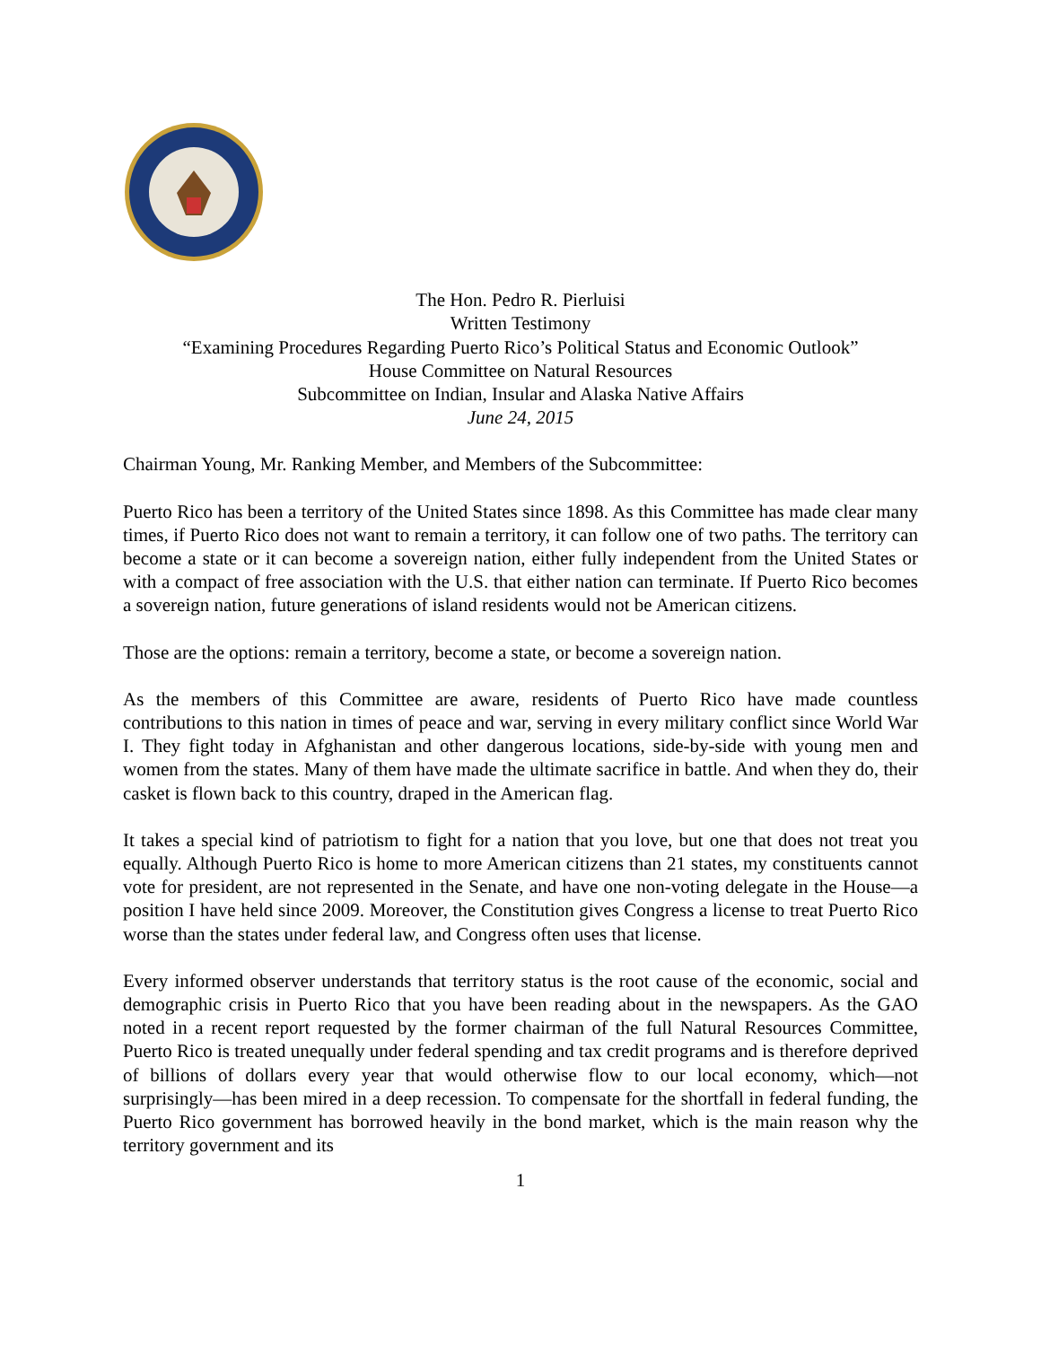The Hon. Pedro R. Pierluisi
Written Testimony
“Examining Procedures Regarding Puerto Rico’s Political Status and Economic Outlook”
House Committee on Natural Resources
Subcommittee on Indian, Insular and Alaska Native Affairs
June 24, 2015
Chairman Young, Mr. Ranking Member, and Members of the Subcommittee:
Puerto Rico has been a territory of the United States since 1898. As this Committee has made clear many times, if Puerto Rico does not want to remain a territory, it can follow one of two paths. The territory can become a state or it can become a sovereign nation, either fully independent from the United States or with a compact of free association with the U.S. that either nation can terminate. If Puerto Rico becomes a sovereign nation, future generations of island residents would not be American citizens.
Those are the options: remain a territory, become a state, or become a sovereign nation.
As the members of this Committee are aware, residents of Puerto Rico have made countless contributions to this nation in times of peace and war, serving in every military conflict since World War I. They fight today in Afghanistan and other dangerous locations, side-by-side with young men and women from the states. Many of them have made the ultimate sacrifice in battle. And when they do, their casket is flown back to this country, draped in the American flag.
It takes a special kind of patriotism to fight for a nation that you love, but one that does not treat you equally. Although Puerto Rico is home to more American citizens than 21 states, my constituents cannot vote for president, are not represented in the Senate, and have one non-voting delegate in the House—a position I have held since 2009. Moreover, the Constitution gives Congress a license to treat Puerto Rico worse than the states under federal law, and Congress often uses that license.
Every informed observer understands that territory status is the root cause of the economic, social and demographic crisis in Puerto Rico that you have been reading about in the newspapers. As the GAO noted in a recent report requested by the former chairman of the full Natural Resources Committee, Puerto Rico is treated unequally under federal spending and tax credit programs and is therefore deprived of billions of dollars every year that would otherwise flow to our local economy, which—not surprisingly—has been mired in a deep recession. To compensate for the shortfall in federal funding, the Puerto Rico government has borrowed heavily in the bond market, which is the main reason why the territory government and its
1